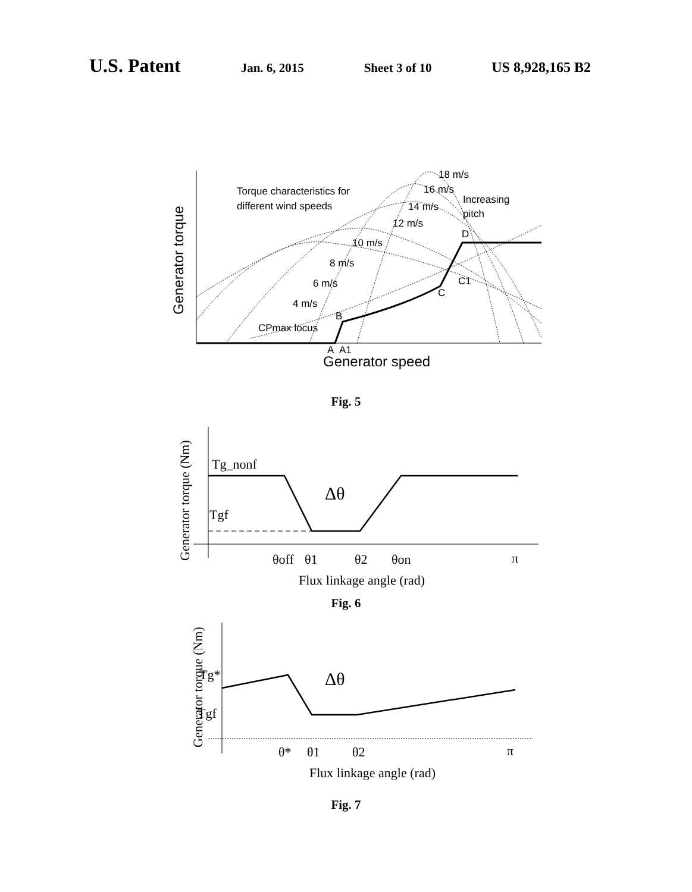U.S. Patent
Jan. 6, 2015 Sheet 3 of 10 US 8,928,165 B2
Torque characteristics for
different wind speeds
18 m/s
16 m/s
14 m/s
12 m/s
Increasing
pitch
D
10 m/s
8 m/s
6 m/s
4 m/s
C1
C
B
CPmax locus
A
A1
Generator speed
Generator torque
Fig. 5
Tg_nonf
Tgf
Δθ
θoff
θ1
θ2
θon
π
Flux linkage angle (rad)
Generator torque (Nm)
Fig. 6
Tg*
Tgf
Δθ
θ*
θ1
θ2
π
Flux linkage angle (rad)
Generator torque (Nm)
Fig. 7